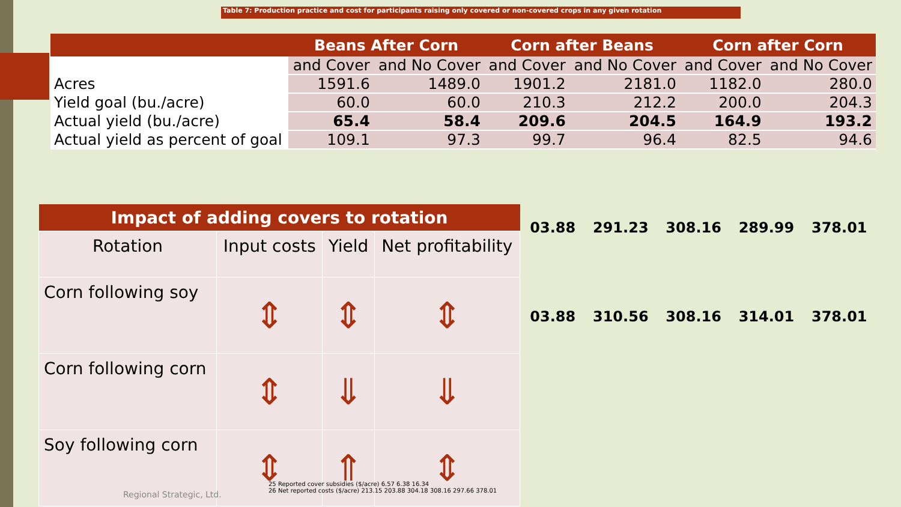Table 7: Production practice and cost for participants raising only covered or non-covered crops in any given rotation
| | Beans After Corn | | Corn after Beans | | Corn after Corn | |
| --- | --- | --- | --- | --- | --- | --- |
| | and Cover | and No Cover | and Cover | and No Cover | and Cover | and No Cover |
| Acres | 1591.6 | 1489.0 | 1901.2 | 2181.0 | 1182.0 | 280.0 |
| Yield goal (bu./acre) | 60.0 | 60.0 | 210.3 | 212.2 | 200.0 | 204.3 |
| Actual yield (bu./acre) | 65.4 | 58.4 | 209.6 | 204.5 | 164.9 | 193.2 |
| Actual yield as percent of goal | 109.1 | 97.3 | 99.7 | 96.4 | 82.5 | 94.6 |
| Impact of adding covers to rotation | | | |
| --- | --- | --- | --- |
| Rotation | Input costs | Yield | Net profitability |
| Corn following soy | ⇕ | ⇕ | ⇕ |
| Corn following corn | ⇕ | ⇓ | ⇓ |
| Soy following corn | ⇕ | ⇑ | ⇕ |
03.88 291.23 308.16 289.99 378.01
03.88 310.56 308.16 314.01 378.01
Regional Strategic, Ltd.
25 Reported cover subsidies ($/acre) 6.57 6.38 16.34
26 Net reported costs ($/acre) 213.15 203.88 304.18 308.16 297.66 378.01